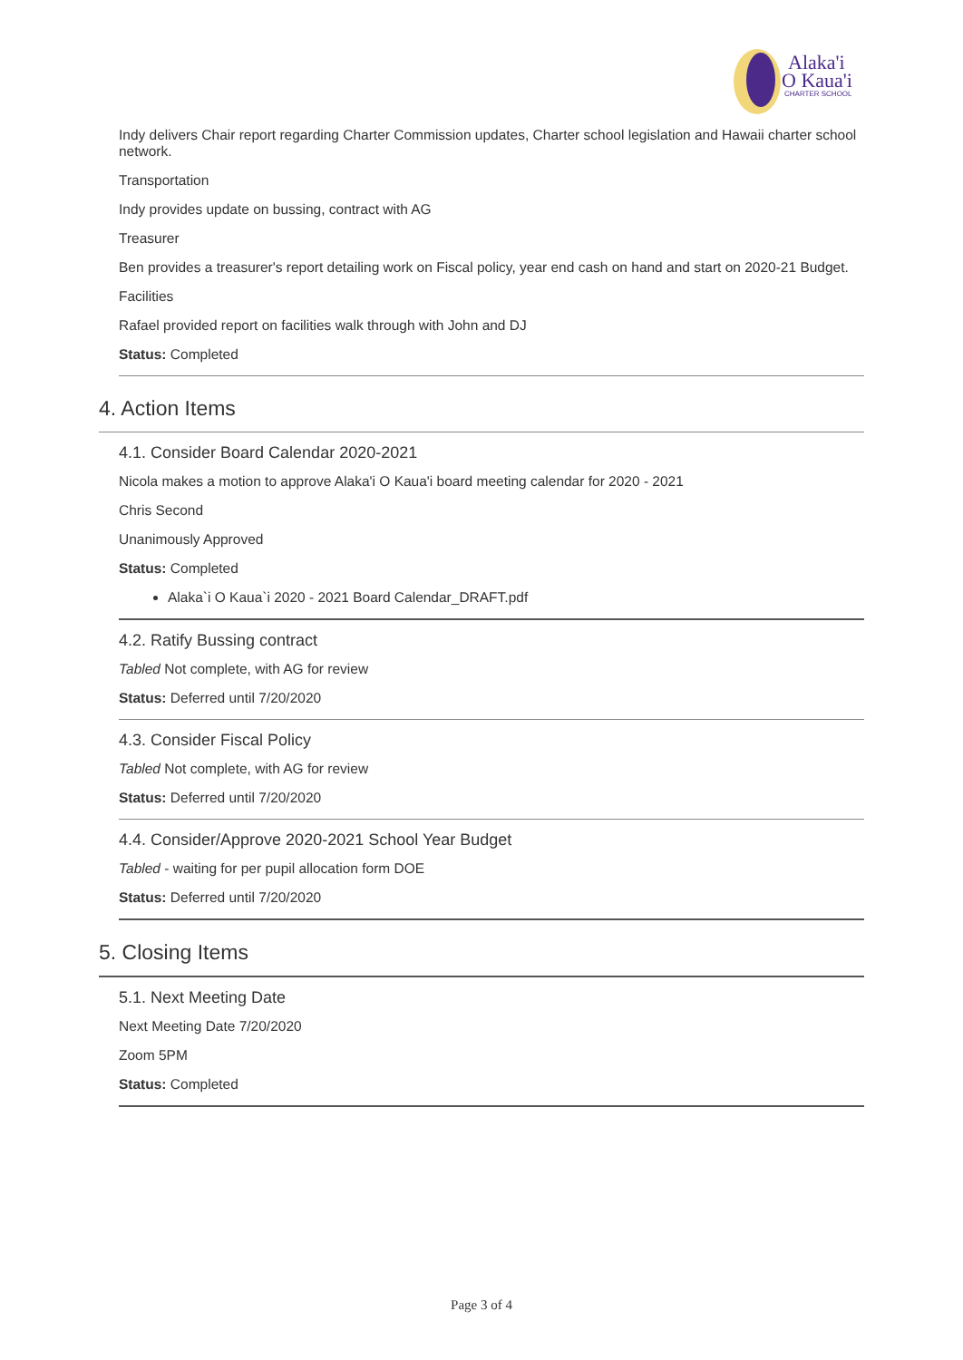Alaka'i
O Kaua'i
CHARTER SCHOOL
Indy delivers Chair report regarding Charter Commission updates, Charter school legislation and Hawaii charter school network.
Transportation
Indy provides update on bussing, contract with AG
Treasurer
Ben provides a treasurer's report detailing work on Fiscal policy, year end cash on hand and start on 2020-21 Budget.
Facilities
Rafael provided report on facilities walk through with John and DJ
Status: Completed
4. Action Items
4.1. Consider Board Calendar 2020-2021
Nicola makes a motion to approve Alaka'i O Kaua'i board meeting calendar for 2020 - 2021
Chris Second
Unanimously Approved
Status: Completed
Alaka`i O Kaua`i 2020 - 2021 Board Calendar_DRAFT.pdf
4.2. Ratify Bussing contract
Tabled Not complete, with AG for review
Status: Deferred until 7/20/2020
4.3. Consider Fiscal Policy
Tabled Not complete, with AG for review
Status: Deferred until 7/20/2020
4.4. Consider/Approve 2020-2021 School Year Budget
Tabled - waiting for per pupil allocation form DOE
Status: Deferred until 7/20/2020
5. Closing Items
5.1. Next Meeting Date
Next Meeting Date 7/20/2020
Zoom 5PM
Status: Completed
Page 3 of 4